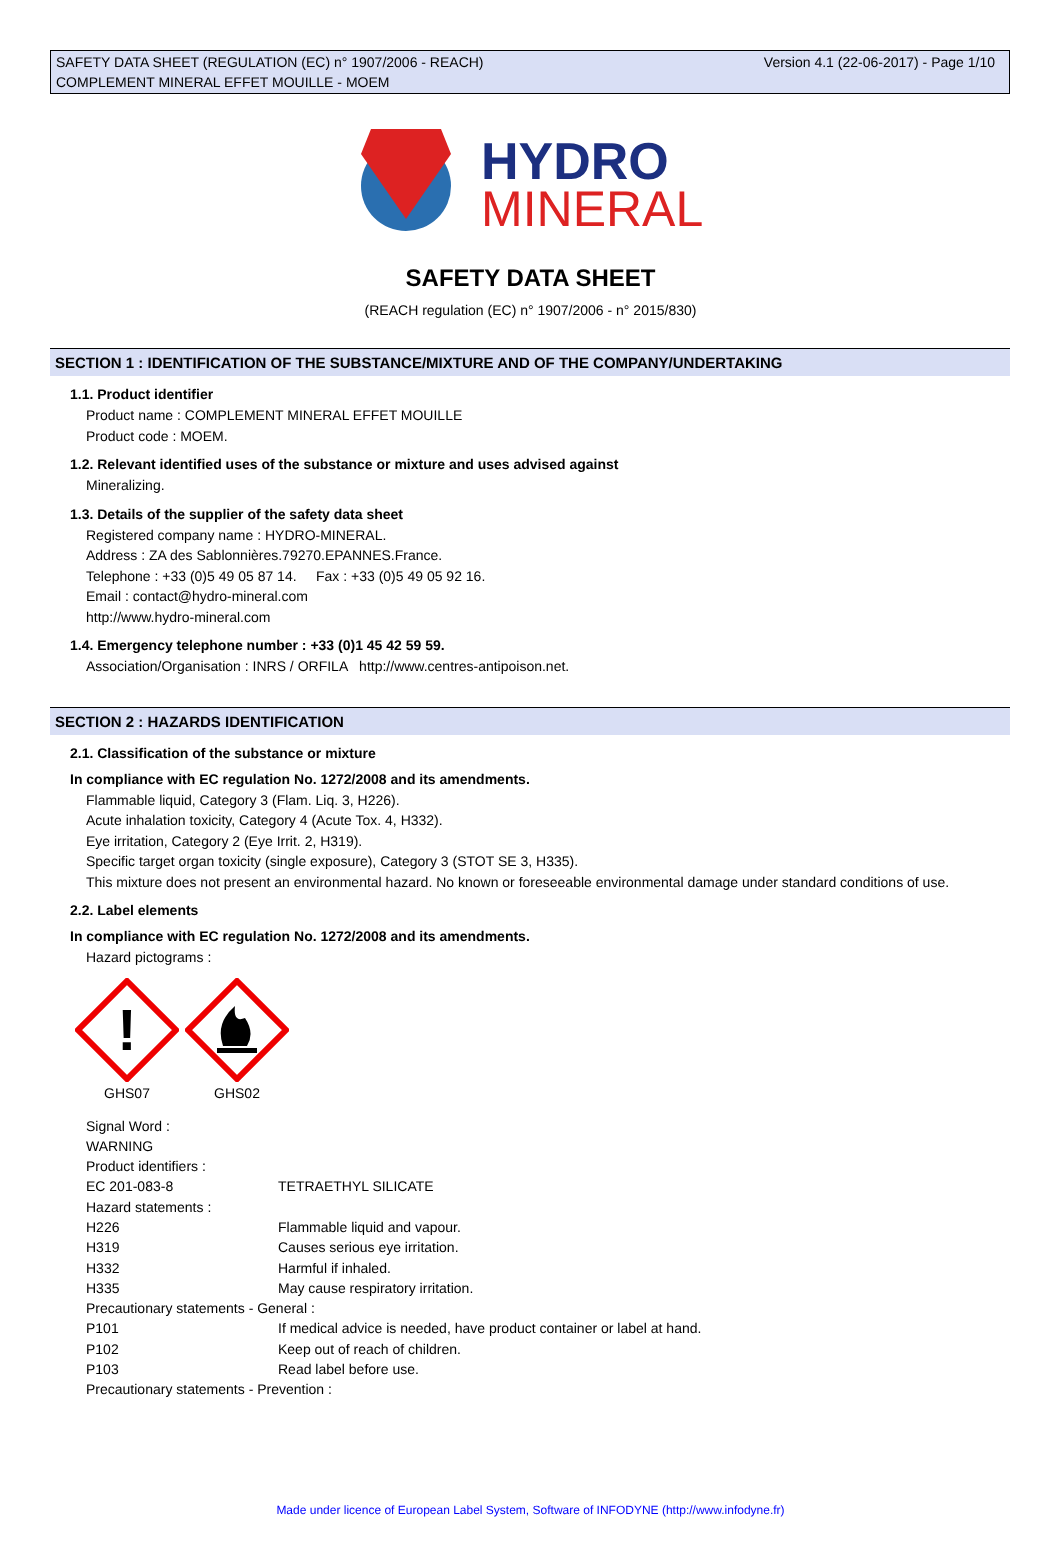Version 4.1 (22-06-2017) - Page 1/10 SAFETY DATA SHEET (REGULATION (EC) n° 1907/2006 - REACH)
COMPLEMENT MINERAL EFFET MOUILLE - MOEM
HYDRO
MINERAL
SAFETY DATA SHEET
(REACH regulation (EC) n° 1907/2006 - n° 2015/830)
SECTION 1 : IDENTIFICATION OF THE SUBSTANCE/MIXTURE AND OF THE COMPANY/UNDERTAKING
1.1. Product identifier
Product name : COMPLEMENT MINERAL EFFET MOUILLE
Product code : MOEM.
1.2. Relevant identified uses of the substance or mixture and uses advised against
Mineralizing.
1.3. Details of the supplier of the safety data sheet
Registered company name : HYDRO-MINERAL.
Address : ZA des Sablonnières.79270.EPANNES.France.
Telephone : +33 (0)5 49 05 87 14. Fax : +33 (0)5 49 05 92 16.
Email : contact@hydro-mineral.com
http://www.hydro-mineral.com
1.4. Emergency telephone number : +33 (0)1 45 42 59 59.
Association/Organisation : INRS / ORFILA http://www.centres-antipoison.net.
SECTION 2 : HAZARDS IDENTIFICATION
2.1. Classification of the substance or mixture
In compliance with EC regulation No. 1272/2008 and its amendments.
Flammable liquid, Category 3 (Flam. Liq. 3, H226).
Acute inhalation toxicity, Category 4 (Acute Tox. 4, H332).
Eye irritation, Category 2 (Eye Irrit. 2, H319).
Specific target organ toxicity (single exposure), Category 3 (STOT SE 3, H335).
This mixture does not present an environmental hazard. No known or foreseeable environmental damage under standard conditions of use.
2.2. Label elements
In compliance with EC regulation No. 1272/2008 and its amendments.
Hazard pictograms :
!
GHS07
GHS02
| Signal Word : | |
| WARNING | |
| Product identifiers : | |
| EC 201-083-8 | TETRAETHYL SILICATE |
| Hazard statements : | |
| H226 | Flammable liquid and vapour. |
| H319 | Causes serious eye irritation. |
| H332 | Harmful if inhaled. |
| H335 | May cause respiratory irritation. |
| Precautionary statements - General : | |
| P101 | If medical advice is needed, have product container or label at hand. |
| P102 | Keep out of reach of children. |
| P103 | Read label before use. |
| Precautionary statements - Prevention : | |
Made under licence of European Label System, Software of INFODYNE (http://www.infodyne.fr)